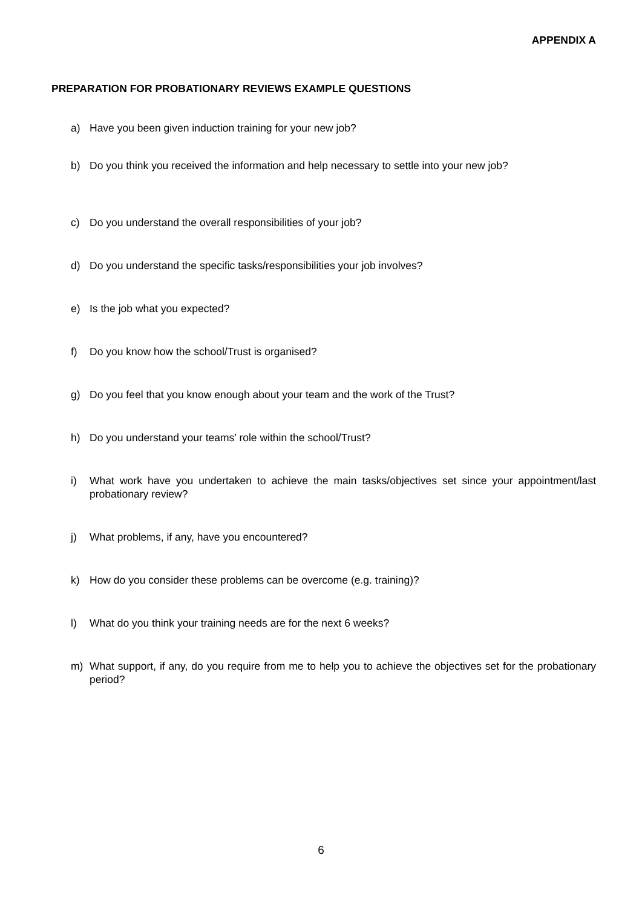APPENDIX A
PREPARATION FOR PROBATIONARY REVIEWS EXAMPLE QUESTIONS
a) Have you been given induction training for your new job?
b) Do you think you received the information and help necessary to settle into your new job?
c) Do you understand the overall responsibilities of your job?
d) Do you understand the specific tasks/responsibilities your job involves?
e) Is the job what you expected?
f) Do you know how the school/Trust is organised?
g) Do you feel that you know enough about your team and the work of the Trust?
h) Do you understand your teams’ role within the school/Trust?
i) What work have you undertaken to achieve the main tasks/objectives set since your appointment/last probationary review?
j) What problems, if any, have you encountered?
k) How do you consider these problems can be overcome (e.g. training)?
l) What do you think your training needs are for the next 6 weeks?
m) What support, if any, do you require from me to help you to achieve the objectives set for the probationary period?
6